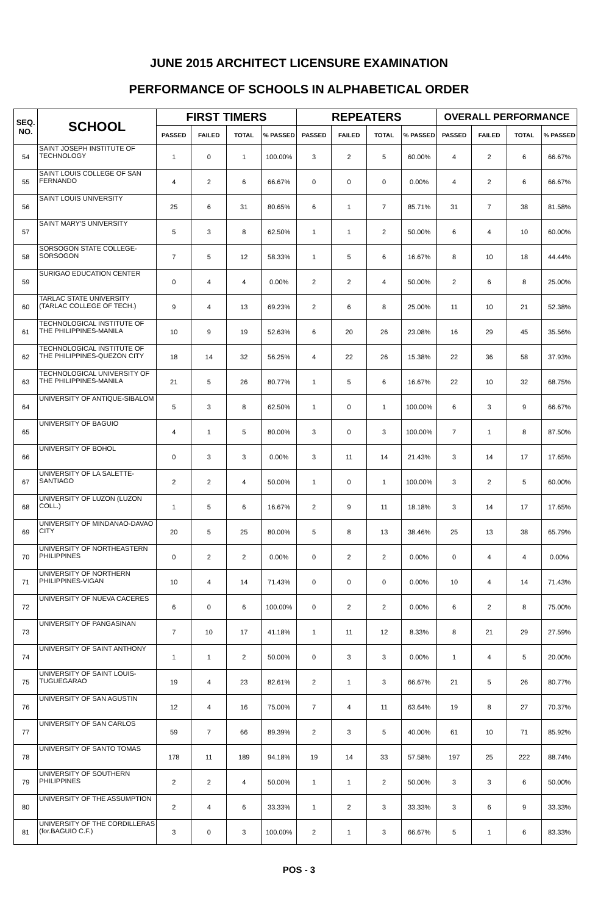JUNE 2015 ARCHITECT LICENSURE EXAMINATION
PERFORMANCE OF SCHOOLS IN ALPHABETICAL ORDER
| SEQ. NO. | SCHOOL | FIRST TIMERS | | | | REPEATERS | | | | OVERALL PERFORMANCE | | | |
| --- | --- | --- | --- | --- | --- | --- | --- | --- | --- | --- | --- | --- | --- |
| | | PASSED | FAILED | TOTAL | % PASSED | PASSED | FAILED | TOTAL | % PASSED | PASSED | FAILED | TOTAL | % PASSED |
| 54 | SAINT JOSEPH INSTITUTE OF TECHNOLOGY | 1 | 0 | 1 | 100.00% | 3 | 2 | 5 | 60.00% | 4 | 2 | 6 | 66.67% |
| 55 | SAINT LOUIS COLLEGE OF SAN FERNANDO | 4 | 2 | 6 | 66.67% | 0 | 0 | 0 | 0.00% | 4 | 2 | 6 | 66.67% |
| 56 | SAINT LOUIS UNIVERSITY | 25 | 6 | 31 | 80.65% | 6 | 1 | 7 | 85.71% | 31 | 7 | 38 | 81.58% |
| 57 | SAINT MARY'S UNIVERSITY | 5 | 3 | 8 | 62.50% | 1 | 1 | 2 | 50.00% | 6 | 4 | 10 | 60.00% |
| 58 | SORSOGON STATE COLLEGE-SORSOGON | 7 | 5 | 12 | 58.33% | 1 | 5 | 6 | 16.67% | 8 | 10 | 18 | 44.44% |
| 59 | SURIGAO EDUCATION CENTER | 0 | 4 | 4 | 0.00% | 2 | 2 | 4 | 50.00% | 2 | 6 | 8 | 25.00% |
| 60 | TARLAC STATE UNIVERSITY (TARLAC COLLEGE OF TECH.) | 9 | 4 | 13 | 69.23% | 2 | 6 | 8 | 25.00% | 11 | 10 | 21 | 52.38% |
| 61 | TECHNOLOGICAL INSTITUTE OF THE PHILIPPINES-MANILA | 10 | 9 | 19 | 52.63% | 6 | 20 | 26 | 23.08% | 16 | 29 | 45 | 35.56% |
| 62 | TECHNOLOGICAL INSTITUTE OF THE PHILIPPINES-QUEZON CITY | 18 | 14 | 32 | 56.25% | 4 | 22 | 26 | 15.38% | 22 | 36 | 58 | 37.93% |
| 63 | TECHNOLOGICAL UNIVERSITY OF THE PHILIPPINES-MANILA | 21 | 5 | 26 | 80.77% | 1 | 5 | 6 | 16.67% | 22 | 10 | 32 | 68.75% |
| 64 | UNIVERSITY OF ANTIQUE-SIBALOM | 5 | 3 | 8 | 62.50% | 1 | 0 | 1 | 100.00% | 6 | 3 | 9 | 66.67% |
| 65 | UNIVERSITY OF BAGUIO | 4 | 1 | 5 | 80.00% | 3 | 0 | 3 | 100.00% | 7 | 1 | 8 | 87.50% |
| 66 | UNIVERSITY OF BOHOL | 0 | 3 | 3 | 0.00% | 3 | 11 | 14 | 21.43% | 3 | 14 | 17 | 17.65% |
| 67 | UNIVERSITY OF LA SALETTE-SANTIAGO | 2 | 2 | 4 | 50.00% | 1 | 0 | 1 | 100.00% | 3 | 2 | 5 | 60.00% |
| 68 | UNIVERSITY OF LUZON (LUZON COLL.) | 1 | 5 | 6 | 16.67% | 2 | 9 | 11 | 18.18% | 3 | 14 | 17 | 17.65% |
| 69 | UNIVERSITY OF MINDANAO-DAVAO CITY | 20 | 5 | 25 | 80.00% | 5 | 8 | 13 | 38.46% | 25 | 13 | 38 | 65.79% |
| 70 | UNIVERSITY OF NORTHEASTERN PHILIPPINES | 0 | 2 | 2 | 0.00% | 0 | 2 | 2 | 0.00% | 0 | 4 | 4 | 0.00% |
| 71 | UNIVERSITY OF NORTHERN PHILIPPINES-VIGAN | 10 | 4 | 14 | 71.43% | 0 | 0 | 0 | 0.00% | 10 | 4 | 14 | 71.43% |
| 72 | UNIVERSITY OF NUEVA CACERES | 6 | 0 | 6 | 100.00% | 0 | 2 | 2 | 0.00% | 6 | 2 | 8 | 75.00% |
| 73 | UNIVERSITY OF PANGASINAN | 7 | 10 | 17 | 41.18% | 1 | 11 | 12 | 8.33% | 8 | 21 | 29 | 27.59% |
| 74 | UNIVERSITY OF SAINT ANTHONY | 1 | 1 | 2 | 50.00% | 0 | 3 | 3 | 0.00% | 1 | 4 | 5 | 20.00% |
| 75 | UNIVERSITY OF SAINT LOUIS-TUGUEGARAO | 19 | 4 | 23 | 82.61% | 2 | 1 | 3 | 66.67% | 21 | 5 | 26 | 80.77% |
| 76 | UNIVERSITY OF SAN AGUSTIN | 12 | 4 | 16 | 75.00% | 7 | 4 | 11 | 63.64% | 19 | 8 | 27 | 70.37% |
| 77 | UNIVERSITY OF SAN CARLOS | 59 | 7 | 66 | 89.39% | 2 | 3 | 5 | 40.00% | 61 | 10 | 71 | 85.92% |
| 78 | UNIVERSITY OF SANTO TOMAS | 178 | 11 | 189 | 94.18% | 19 | 14 | 33 | 57.58% | 197 | 25 | 222 | 88.74% |
| 79 | UNIVERSITY OF SOUTHERN PHILIPPINES | 2 | 2 | 4 | 50.00% | 1 | 1 | 2 | 50.00% | 3 | 3 | 6 | 50.00% |
| 80 | UNIVERSITY OF THE ASSUMPTION | 2 | 4 | 6 | 33.33% | 1 | 2 | 3 | 33.33% | 3 | 6 | 9 | 33.33% |
| 81 | UNIVERSITY OF THE CORDILLERAS (for.BAGUIO C.F.) | 3 | 0 | 3 | 100.00% | 2 | 1 | 3 | 66.67% | 5 | 1 | 6 | 83.33% |
POS - 3